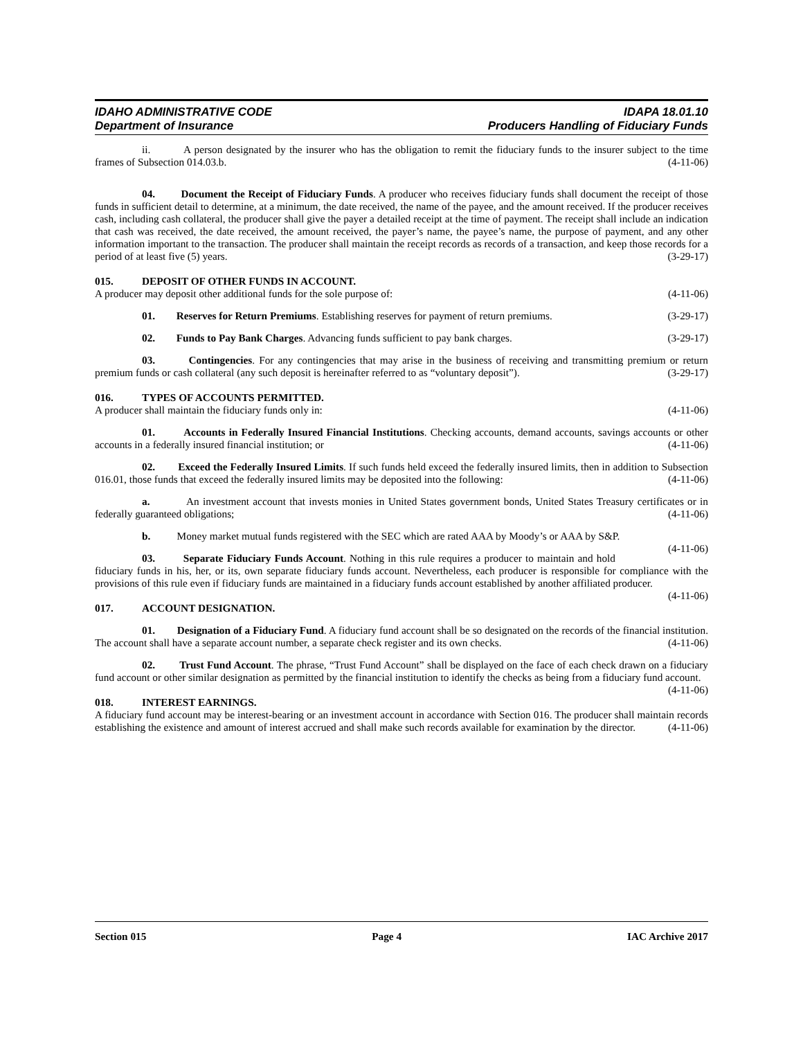IDAHO ADMINISTRATIVE CODE
Department of Insurance
IDAPA 18.01.10
Producers Handling of Fiduciary Funds
ii. A person designated by the insurer who has the obligation to remit the fiduciary funds to the insurer subject to the time frames of Subsection 014.03.b. (4-11-06)
04. Document the Receipt of Fiduciary Funds. A producer who receives fiduciary funds shall document the receipt of those funds in sufficient detail to determine, at a minimum, the date received, the name of the payee, and the amount received. If the producer receives cash, including cash collateral, the producer shall give the payer a detailed receipt at the time of payment. The receipt shall include an indication that cash was received, the date received, the amount received, the payer’s name, the payee’s name, the purpose of payment, and any other information important to the transaction. The producer shall maintain the receipt records as records of a transaction, and keep those records for a period of at least five (5) years. (3-29-17)
015. DEPOSIT OF OTHER FUNDS IN ACCOUNT.
A producer may deposit other additional funds for the sole purpose of: (4-11-06)
01. Reserves for Return Premiums. Establishing reserves for payment of return premiums. (3-29-17)
02. Funds to Pay Bank Charges. Advancing funds sufficient to pay bank charges. (3-29-17)
03. Contingencies. For any contingencies that may arise in the business of receiving and transmitting premium or return premium funds or cash collateral (any such deposit is hereinafter referred to as “voluntary deposit”). (3-29-17)
016. TYPES OF ACCOUNTS PERMITTED.
A producer shall maintain the fiduciary funds only in: (4-11-06)
01. Accounts in Federally Insured Financial Institutions. Checking accounts, demand accounts, savings accounts or other accounts in a federally insured financial institution; or (4-11-06)
02. Exceed the Federally Insured Limits. If such funds held exceed the federally insured limits, then in addition to Subsection 016.01, those funds that exceed the federally insured limits may be deposited into the following: (4-11-06)
a. An investment account that invests monies in United States government bonds, United States Treasury certificates or in federally guaranteed obligations; (4-11-06)
b. Money market mutual funds registered with the SEC which are rated AAA by Moody’s or AAA by S&P. (4-11-06)
03. Separate Fiduciary Funds Account. Nothing in this rule requires a producer to maintain and hold fiduciary funds in his, her, or its, own separate fiduciary funds account. Nevertheless, each producer is responsible for compliance with the provisions of this rule even if fiduciary funds are maintained in a fiduciary funds account established by another affiliated producer. (4-11-06)
017. ACCOUNT DESIGNATION.
01. Designation of a Fiduciary Fund. A fiduciary fund account shall be so designated on the records of the financial institution. The account shall have a separate account number, a separate check register and its own checks. (4-11-06)
02. Trust Fund Account. The phrase, “Trust Fund Account” shall be displayed on the face of each check drawn on a fiduciary fund account or other similar designation as permitted by the financial institution to identify the checks as being from a fiduciary fund account. (4-11-06)
018. INTEREST EARNINGS.
A fiduciary fund account may be interest-bearing or an investment account in accordance with Section 016. The producer shall maintain records establishing the existence and amount of interest accrued and shall make such records available for examination by the director. (4-11-06)
Section 015 Page 4 IAC Archive 2017